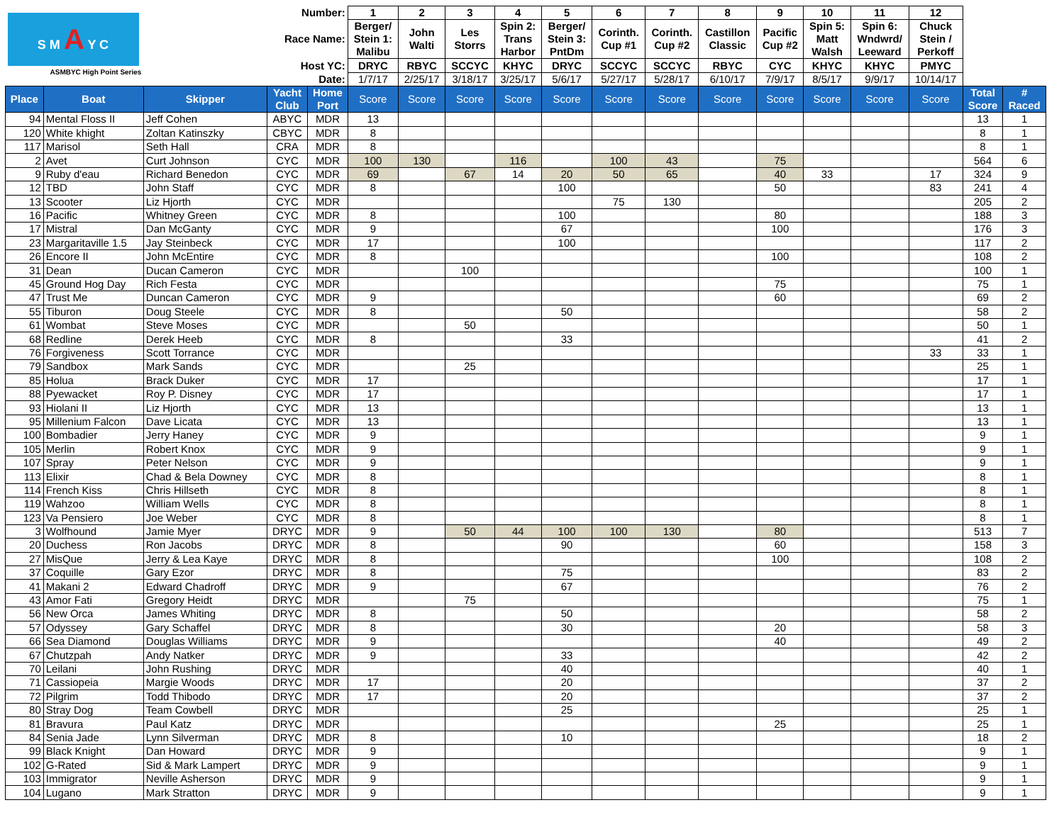| S M A Y C ASMBYC High Point Series | | | Number: | | 1 | 2 | 3 | 4 | 5 | 6 | 7 | 8 | 9 | 10 | 11 | 12 | | | | | |
| | | | Race Name: | | Berger/ Stein 1: Malibu | John Walti | Les Storrs | Spin 2: Trans Harbor | Berger/ Stein 3: PntDm | Corinth. Cup #1 | Corinth. Cup #2 | Castillon Classic | Pacific Cup #2 | Spin 5: Matt Walsh | Spin 6: Wndwrd/ Leeward | Chuck Stein / Perkoff | | | | | |
| | | | Host YC: | | DRYC | RBYC | SCCYC | KHYC | DRYC | SCCYC | SCCYC | RBYC | CYC | KHYC | KHYC | PMYC | | | | | |
| | | | Date: | | 1/7/17 | 2/25/17 | 3/18/17 | 3/25/17 | 5/6/17 | 5/27/17 | 5/28/17 | 6/10/17 | 7/9/17 | 8/5/17 | 9/9/17 | 10/14/17 | | | | | |
| | | | Place | Boat | Skipper | Yacht Club | Home Port | Score | Score | Score | Score | Score | Score | Score | Score | Score | Score | Score | Score | Total Score | # Raced |
| 94 | Mental Floss II | Jeff Cohen | ABYC | MDR | 13 | | | | | | | | | | | | 13 | 1 | | | |
| 120 | White khight | Zoltan Katinszky | CBYC | MDR | 8 | | | | | | | | | | | | 8 | 1 | | | |
| 117 | Marisol | Seth Hall | CRA | MDR | 8 | | | | | | | | | | | | 8 | 1 | | | |
| 2 | Avet | Curt Johnson | CYC | MDR | 100 | 130 | | 116 | | 100 | 43 | | 75 | | | | 564 | 6 | | | |
| 9 | Ruby d'eau | Richard Benedon | CYC | MDR | 69 | | 67 | 14 | 20 | 50 | 65 | | 40 | 33 | | 17 | 324 | 9 | | | |
| 12 | TBD | John Staff | CYC | MDR | 8 | | | | 100 | | | | 50 | | | 83 | 241 | 4 | | | |
| 13 | Scooter | Liz Hjorth | CYC | MDR | | | | | | 75 | 130 | | | | | | 205 | 2 | | | |
| 16 | Pacific | Whitney Green | CYC | MDR | 8 | | | | 100 | | | | 80 | | | | 188 | 3 | | | |
| 17 | Mistral | Dan McGanty | CYC | MDR | 9 | | | | 67 | | | | 100 | | | | 176 | 3 | | | |
| 23 | Margaritaville 1.5 | Jay Steinbeck | CYC | MDR | 17 | | | | 100 | | | | | | | | 117 | 2 | | | |
| 26 | Encore II | John McEntire | CYC | MDR | 8 | | | | | | | | 100 | | | | 108 | 2 | | | |
| 31 | Dean | Ducan Cameron | CYC | MDR | | | 100 | | | | | | | | | | 100 | 1 | | | |
| 45 | Ground Hog Day | Rich Festa | CYC | MDR | | | | | | | | | 75 | | | | 75 | 1 | | | |
| 47 | Trust Me | Duncan Cameron | CYC | MDR | 9 | | | | | | | | 60 | | | | 69 | 2 | | | |
| 55 | Tiburon | Doug Steele | CYC | MDR | 8 | | | | 50 | | | | | | | | 58 | 2 | | | |
| 61 | Wombat | Steve Moses | CYC | MDR | | | 50 | | | | | | | | | | 50 | 1 | | | |
| 68 | Redline | Derek Heeb | CYC | MDR | 8 | | | | 33 | | | | | | | | 41 | 2 | | | |
| 76 | Forgiveness | Scott Torrance | CYC | MDR | | | | | | | | | | | | 33 | 33 | 1 | | | |
| 79 | Sandbox | Mark Sands | CYC | MDR | | | 25 | | | | | | | | | | 25 | 1 | | | |
| 85 | Holua | Brack Duker | CYC | MDR | 17 | | | | | | | | | | | | 17 | 1 | | | |
| 88 | Pyewacket | Roy P. Disney | CYC | MDR | 17 | | | | | | | | | | | | 17 | 1 | | | |
| 93 | Hiolani II | Liz Hjorth | CYC | MDR | 13 | | | | | | | | | | | | 13 | 1 | | | |
| 95 | Millenium Falcon | Dave Licata | CYC | MDR | 13 | | | | | | | | | | | | 13 | 1 | | | |
| 100 | Bombadier | Jerry Haney | CYC | MDR | 9 | | | | | | | | | | | | 9 | 1 | | | |
| 105 | Merlin | Robert Knox | CYC | MDR | 9 | | | | | | | | | | | | 9 | 1 | | | |
| 107 | Spray | Peter Nelson | CYC | MDR | 9 | | | | | | | | | | | | 9 | 1 | | | |
| 113 | Elixir | Chad & Bela Downey | CYC | MDR | 8 | | | | | | | | | | | | 8 | 1 | | | |
| 114 | French Kiss | Chris Hillseth | CYC | MDR | 8 | | | | | | | | | | | | 8 | 1 | | | |
| 119 | Wahzoo | William Wells | CYC | MDR | 8 | | | | | | | | | | | | 8 | 1 | | | |
| 123 | Va Pensiero | Joe Weber | CYC | MDR | 8 | | | | | | | | | | | | 8 | 1 | | | |
| 3 | Wolfhound | Jamie Myer | DRYC | MDR | 9 | | 50 | 44 | 100 | 100 | 130 | | 80 | | | | 513 | 7 | | | |
| 20 | Duchess | Ron Jacobs | DRYC | MDR | 8 | | | | 90 | | | | 60 | | | | 158 | 3 | | | |
| 27 | MisQue | Jerry & Lea Kaye | DRYC | MDR | 8 | | | | | | | | 100 | | | | 108 | 2 | | | |
| 37 | Coquille | Gary Ezor | DRYC | MDR | 8 | | | | 75 | | | | | | | | 83 | 2 | | | |
| 41 | Makani 2 | Edward Chadroff | DRYC | MDR | 9 | | | | 67 | | | | | | | | 76 | 2 | | | |
| 43 | Amor Fati | Gregory Heidt | DRYC | MDR | | | 75 | | | | | | | | | | 75 | 1 | | | |
| 56 | New Orca | James Whiting | DRYC | MDR | 8 | | | | 50 | | | | | | | | 58 | 2 | | | |
| 57 | Odyssey | Gary Schaffel | DRYC | MDR | 8 | | | | 30 | | | | 20 | | | | 58 | 3 | | | |
| 66 | Sea Diamond | Douglas Williams | DRYC | MDR | 9 | | | | | | | | 40 | | | | 49 | 2 | | | |
| 67 | Chutzpah | Andy Natker | DRYC | MDR | 9 | | | | 33 | | | | | | | | 42 | 2 | | | |
| 70 | Leilani | John Rushing | DRYC | MDR | | | | | 40 | | | | | | | | 40 | 1 | | | |
| 71 | Cassiopeia | Margie Woods | DRYC | MDR | 17 | | | | 20 | | | | | | | | 37 | 2 | | | |
| 72 | Pilgrim | Todd Thibodo | DRYC | MDR | 17 | | | | 20 | | | | | | | | 37 | 2 | | | |
| 80 | Stray Dog | Team Cowbell | DRYC | MDR | | | | | 25 | | | | | | | | 25 | 1 | | | |
| 81 | Bravura | Paul Katz | DRYC | MDR | | | | | | | | | 25 | | | | 25 | 1 | | | |
| 84 | Senia Jade | Lynn Silverman | DRYC | MDR | 8 | | | | 10 | | | | | | | | 18 | 2 | | | |
| 99 | Black Knight | Dan Howard | DRYC | MDR | 9 | | | | | | | | | | | | 9 | 1 | | | |
| 102 | G-Rated | Sid & Mark Lampert | DRYC | MDR | 9 | | | | | | | | | | | | 9 | 1 | | | |
| 103 | Immigrator | Neville Asherson | DRYC | MDR | 9 | | | | | | | | | | | | 9 | 1 | | | |
| 104 | Lugano | Mark Stratton | DRYC | MDR | 9 | | | | | | | | | | | | 9 | 1 | | | |